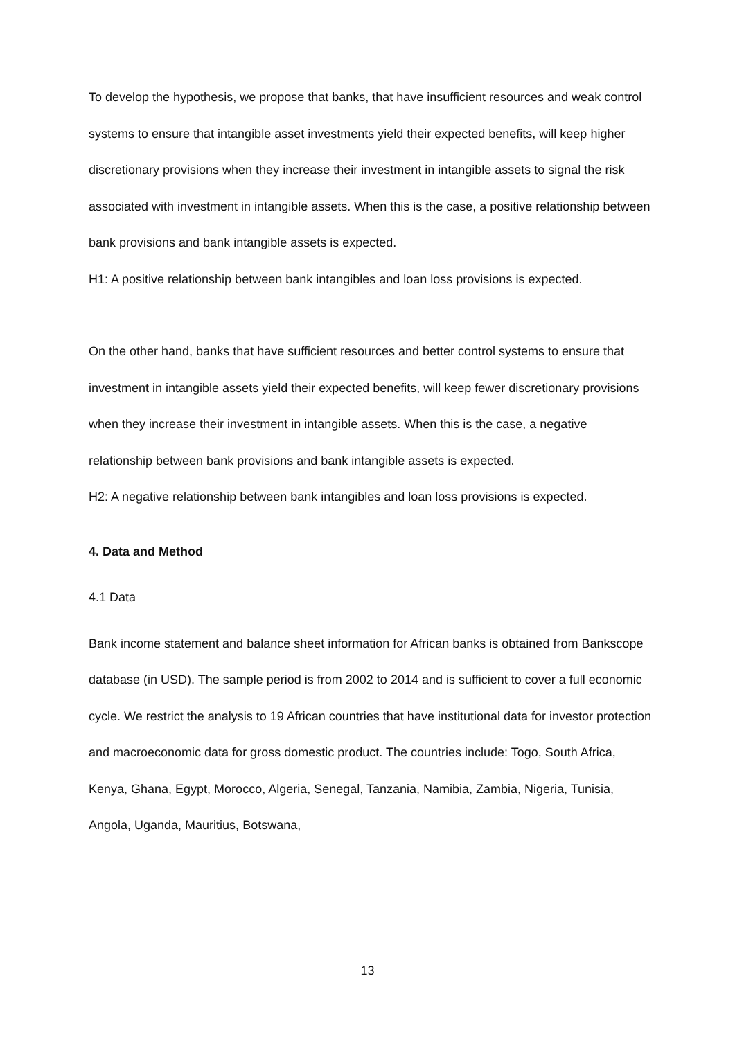To develop the hypothesis, we propose that banks, that have insufficient resources and weak control systems to ensure that intangible asset investments yield their expected benefits, will keep higher discretionary provisions when they increase their investment in intangible assets to signal the risk associated with investment in intangible assets. When this is the case, a positive relationship between bank provisions and bank intangible assets is expected.
H1: A positive relationship between bank intangibles and loan loss provisions is expected.
On the other hand, banks that have sufficient resources and better control systems to ensure that investment in intangible assets yield their expected benefits, will keep fewer discretionary provisions when they increase their investment in intangible assets. When this is the case, a negative relationship between bank provisions and bank intangible assets is expected.
H2: A negative relationship between bank intangibles and loan loss provisions is expected.
4. Data and Method
4.1 Data
Bank income statement and balance sheet information for African banks is obtained from Bankscope database (in USD). The sample period is from 2002 to 2014 and is sufficient to cover a full economic cycle. We restrict the analysis to 19 African countries that have institutional data for investor protection and macroeconomic data for gross domestic product. The countries include: Togo, South Africa, Kenya, Ghana, Egypt, Morocco, Algeria, Senegal, Tanzania, Namibia, Zambia, Nigeria, Tunisia, Angola, Uganda, Mauritius, Botswana,
13